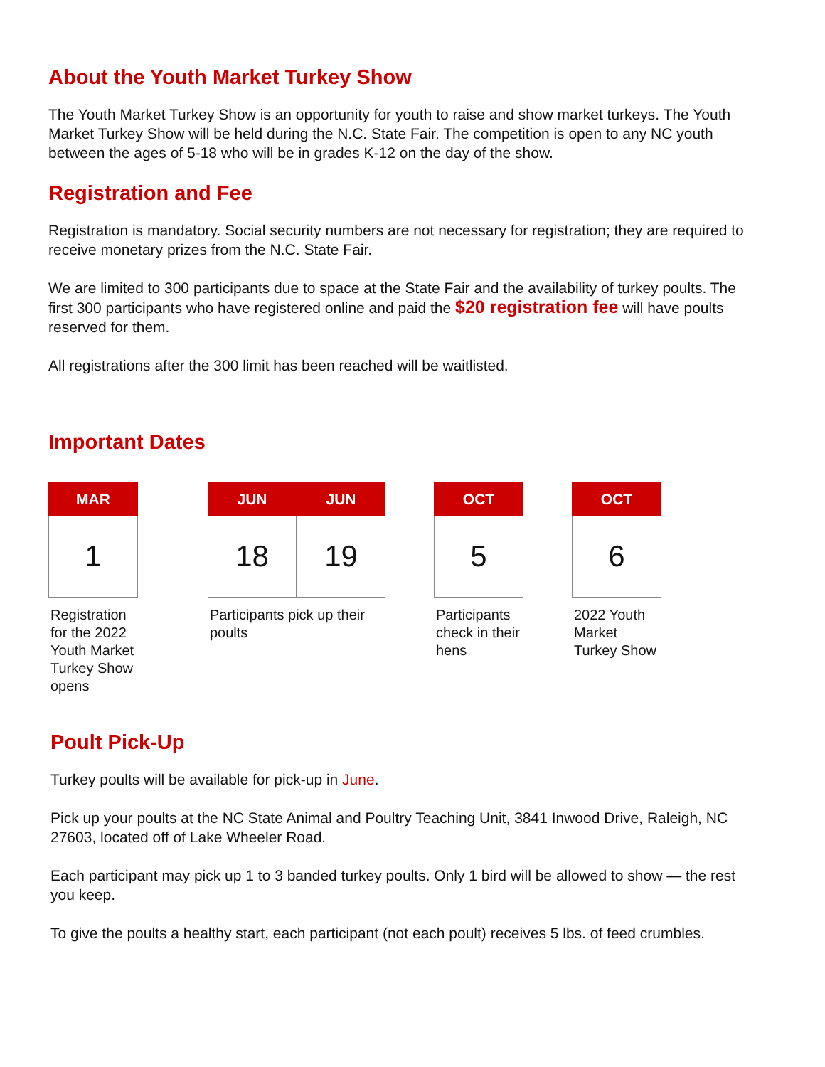About the Youth Market Turkey Show
The Youth Market Turkey Show is an opportunity for youth to raise and show market turkeys. The Youth Market Turkey Show will be held during the N.C. State Fair. The competition is open to any NC youth between the ages of 5-18 who will be in grades K-12 on the day of the show.
Registration and Fee
Registration is mandatory. Social security numbers are not necessary for registration; they are required to receive monetary prizes from the N.C. State Fair.
We are limited to 300 participants due to space at the State Fair and the availability of turkey poults. The first 300 participants who have registered online and paid the $20 registration fee will have poults reserved for them.
All registrations after the 300 limit has been reached will be waitlisted.
Important Dates
MAR
1
Registration for the 2022 Youth Market Turkey Show opens
JUN
18
JUN
19
Participants pick up their poults
OCT
5
Participants check in their hens
OCT
6
2022 Youth Market Turkey Show
Poult Pick-Up
Turkey poults will be available for pick-up in June.
Pick up your poults at the NC State Animal and Poultry Teaching Unit, 3841 Inwood Drive, Raleigh, NC 27603, located off of Lake Wheeler Road.
Each participant may pick up 1 to 3 banded turkey poults. Only 1 bird will be allowed to show — the rest you keep.
To give the poults a healthy start, each participant (not each poult) receives 5 lbs. of feed crumbles.